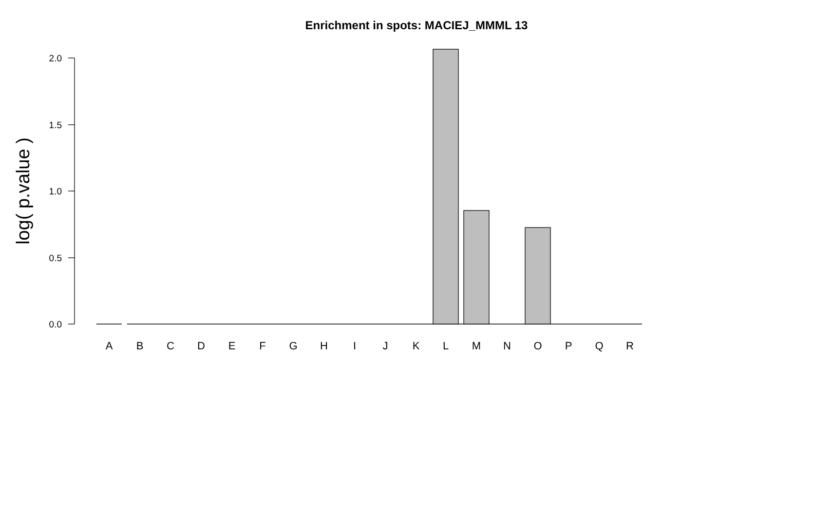Enrichment in spots: MACIEJ_MMML 13
2.0
1.5
1.0
0.5
0.0
log( p.value )
A
B
C
D
E
F
G
H
I
J
K
L
M
N
O
P
Q
R